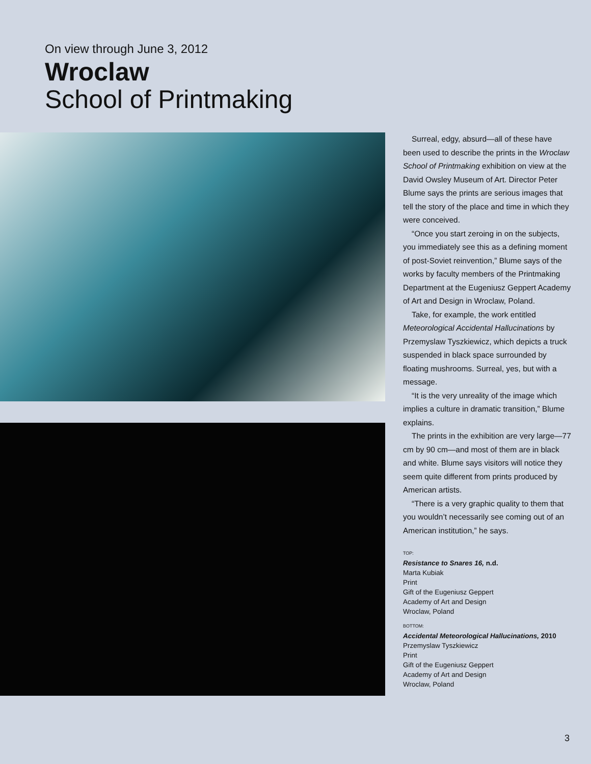On view through June 3, 2012
Wroclaw
School of Printmaking
Surreal, edgy, absurd—all of these have been used to describe the prints in the Wroclaw School of Printmaking exhibition on view at the David Owsley Museum of Art. Director Peter Blume says the prints are serious images that tell the story of the place and time in which they were conceived.
“Once you start zeroing in on the subjects, you immediately see this as a defining moment of post-Soviet reinvention,” Blume says of the works by faculty members of the Printmaking Department at the Eugeniusz Geppert Academy of Art and Design in Wroclaw, Poland.
Take, for example, the work entitled Meteorological Accidental Hallucinations by Przemyslaw Tyszkiewicz, which depicts a truck suspended in black space surrounded by floating mushrooms. Surreal, yes, but with a message.
“It is the very unreality of the image which implies a culture in dramatic transition,” Blume explains.
The prints in the exhibition are very large—77 cm by 90 cm—and most of them are in black and white. Blume says visitors will notice they seem quite different from prints produced by American artists.
“There is a very graphic quality to them that you wouldn’t necessarily see coming out of an American institution,” he says.
TOP:
Resistance to Snares 16, n.d.
Marta Kubiak
Print
Gift of the Eugeniusz Geppert
Academy of Art and Design
Wroclaw, Poland
BOTTOM:
Accidental Meteorological Hallucinations, 2010
Przemyslaw Tyszkiewicz
Print
Gift of the Eugeniusz Geppert
Academy of Art and Design
Wroclaw, Poland
3